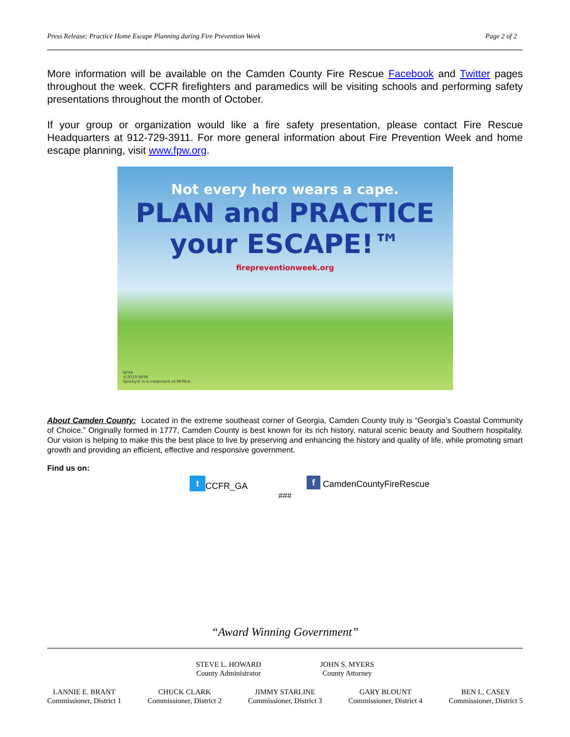Press Release: Practice Home Escape Planning during Fire Prevention Week Page 2 of 2
More information will be available on the Camden County Fire Rescue Facebook and Twitter pages throughout the week. CCFR firefighters and paramedics will be visiting schools and performing safety presentations throughout the month of October.
If your group or organization would like a fire safety presentation, please contact Fire Rescue Headquarters at 912-729-3911. For more general information about Fire Prevention Week and home escape planning, visit www.fpw.org.
Not every hero wears a cape.
PLAN and PRACTICE
your ESCAPE!™
firepreventionweek.org
NFPA
©2019 NFPA
Sparky® is a trademark of NFPA®.
About Camden County: Located in the extreme southeast corner of Georgia, Camden County truly is “Georgia’s Coastal Community of Choice.” Originally formed in 1777, Camden County is best known for its rich history, natural scenic beauty and Southern hospitality. Our vision is helping to make this the best place to live by preserving and enhancing the history and quality of life, while promoting smart growth and providing an efficient, effective and responsive government.
Find us on:
t CCFR_GA f CamdenCountyFireRescue
###
“Award Winning Government”
STEVE L. HOWARD
County Administrator
JOHN S. MYERS
County Attorney
LANNIE E. BRANT
Commissioner, District 1
CHUCK CLARK
Commissioner, District 2
JIMMY STARLINE
Commissioner, District 3
GARY BLOUNT
Commissioner, District 4
BEN L. CASEY
Commissioner, District 5